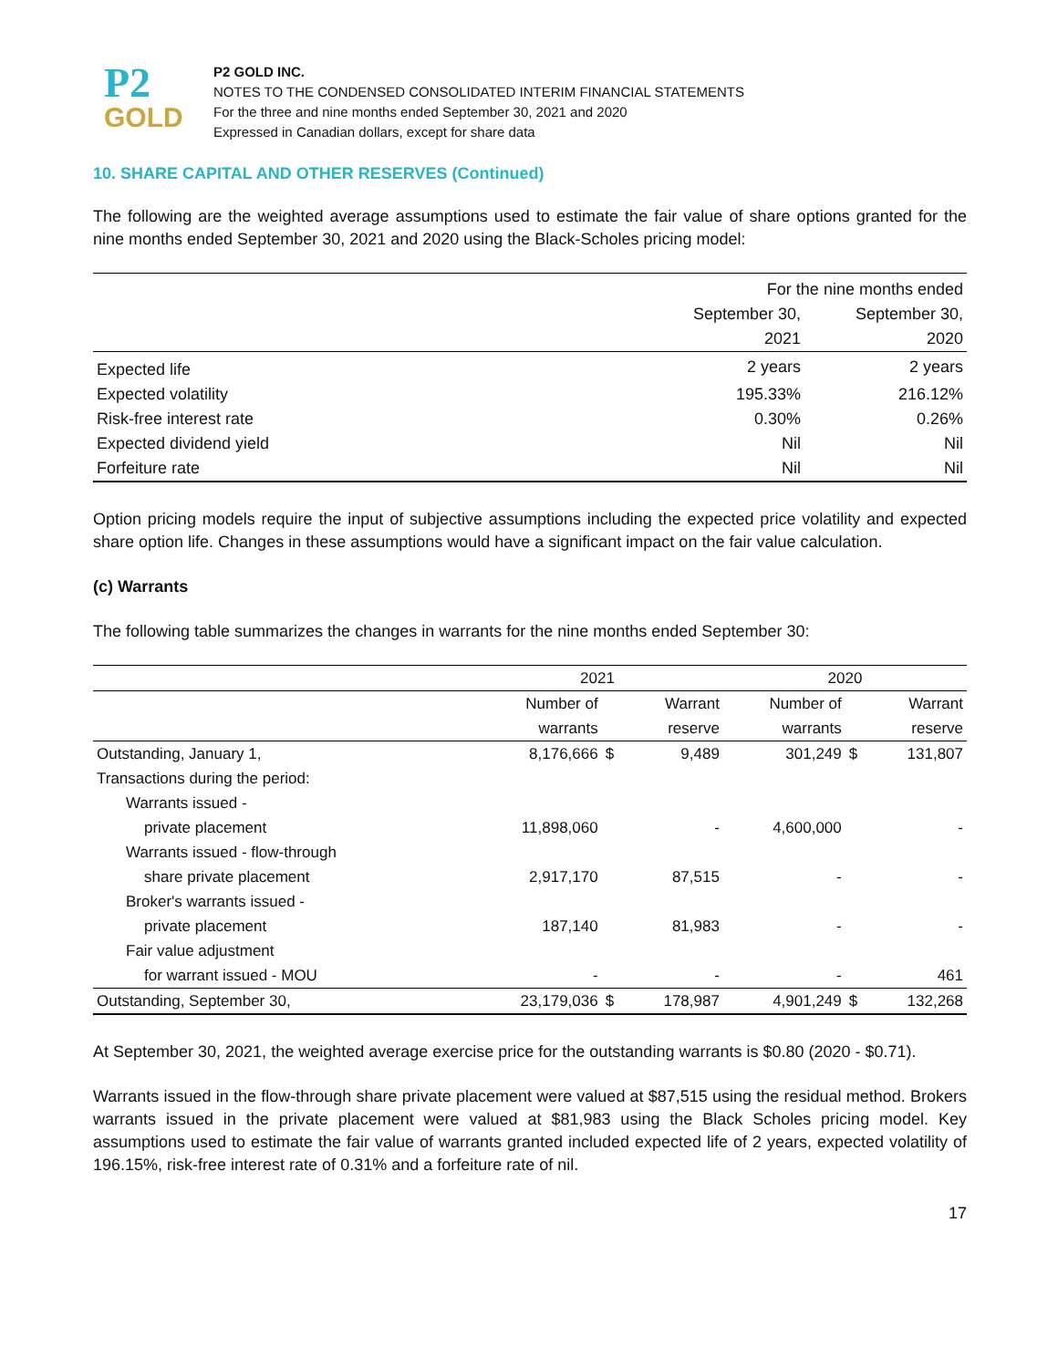P2
GOLD
P2 GOLD INC.
NOTES TO THE CONDENSED CONSOLIDATED INTERIM FINANCIAL STATEMENTS
For the three and nine months ended September 30, 2021 and 2020
Expressed in Canadian dollars, except for share data
10. SHARE CAPITAL AND OTHER RESERVES (Continued)
The following are the weighted average assumptions used to estimate the fair value of share options granted for the nine months ended September 30, 2021 and 2020 using the Black-Scholes pricing model:
| | For the nine months ended | |
| | September 30, | September 30, |
| | 2021 | 2020 |
| Expected life | 2 years | 2 years |
| Expected volatility | 195.33% | 216.12% |
| Risk-free interest rate | 0.30% | 0.26% |
| Expected dividend yield | Nil | Nil |
| Forfeiture rate | Nil | Nil |
Option pricing models require the input of subjective assumptions including the expected price volatility and expected share option life. Changes in these assumptions would have a significant impact on the fair value calculation.
(c) Warrants
The following table summarizes the changes in warrants for the nine months ended September 30:
| | 2021 | | | 2020 | | |
| | Number of | | Warrant | Number of | | Warrant |
| | warrants | | reserve | warrants | | reserve |
| Outstanding, January 1, | 8,176,666 | $ | 9,489 | 301,249 | $ | 131,807 |
| Transactions during the period: | | | | | | |
| Warrants issued - | | | | | | |
| private placement | 11,898,060 | | - | 4,600,000 | | - |
| Warrants issued - flow-through | | | | | | |
| share private placement | 2,917,170 | | 87,515 | - | | - |
| Broker's warrants issued - | | | | | | |
| private placement | 187,140 | | 81,983 | - | | - |
| Fair value adjustment | | | | | | |
| for warrant issued - MOU | - | | - | - | | 461 |
| Outstanding, September 30, | 23,179,036 | $ | 178,987 | 4,901,249 | $ | 132,268 |
At September 30, 2021, the weighted average exercise price for the outstanding warrants is $0.80 (2020 - $0.71).
Warrants issued in the flow-through share private placement were valued at $87,515 using the residual method. Brokers warrants issued in the private placement were valued at $81,983 using the Black Scholes pricing model. Key assumptions used to estimate the fair value of warrants granted included expected life of 2 years, expected volatility of 196.15%, risk-free interest rate of 0.31% and a forfeiture rate of nil.
17